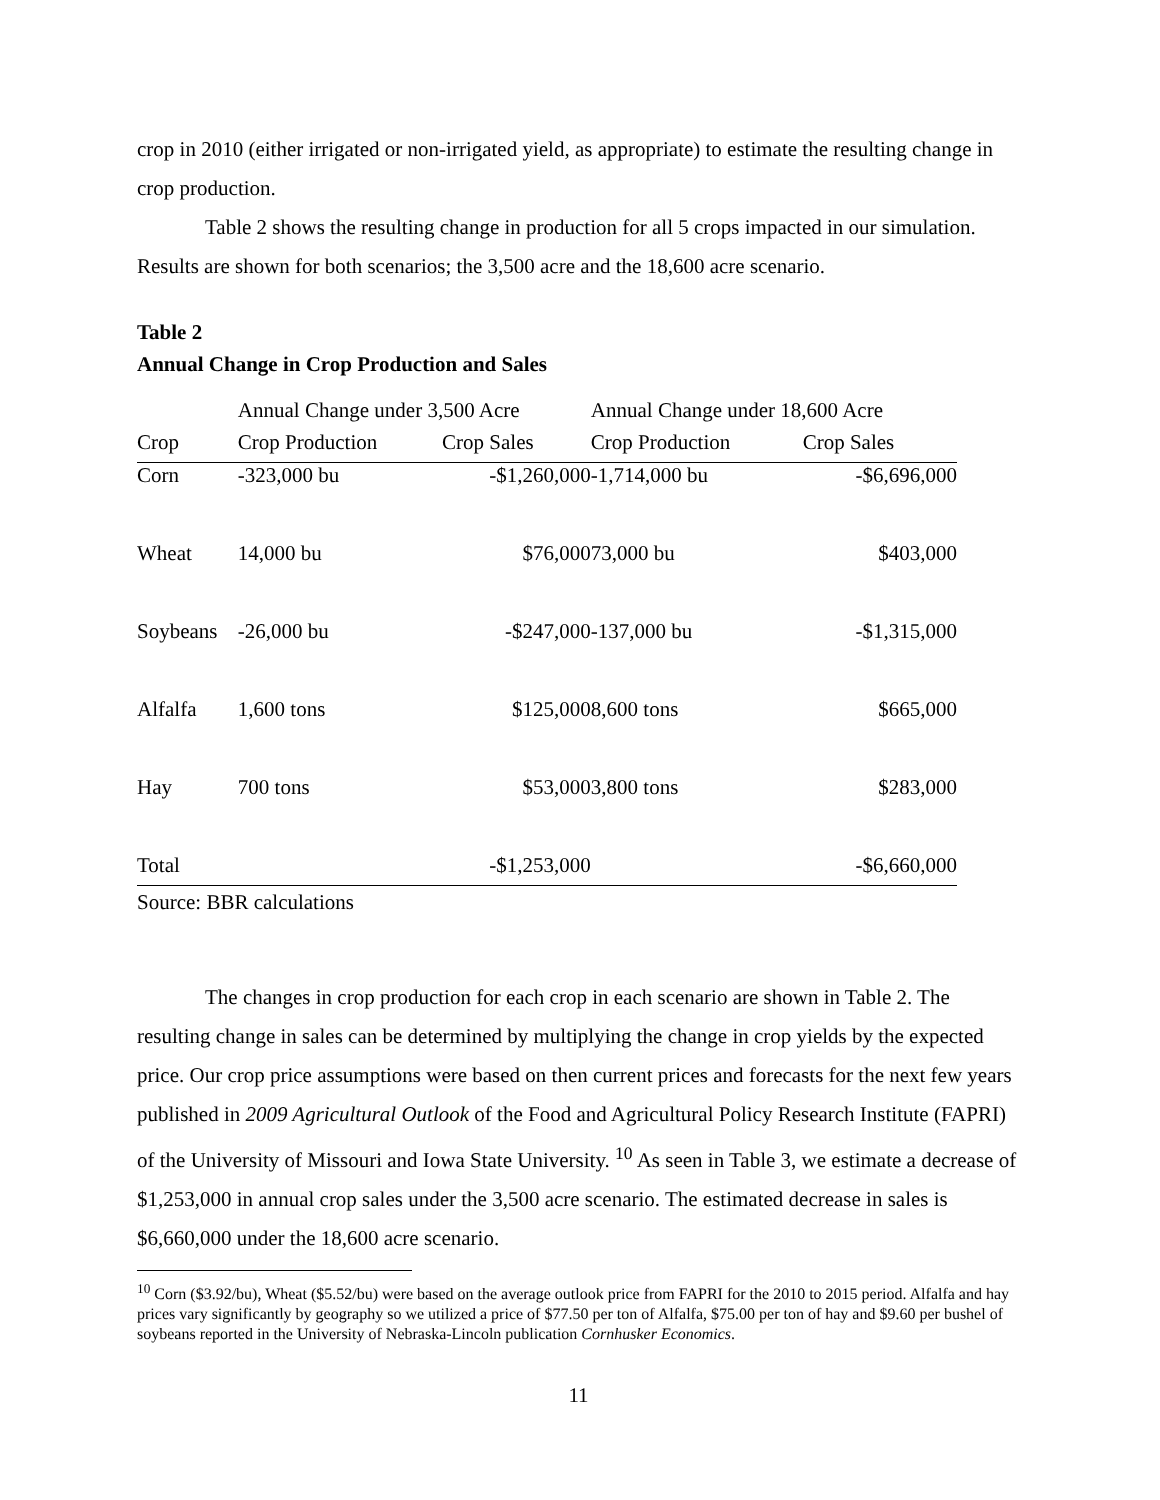crop in 2010 (either irrigated or non-irrigated yield, as appropriate) to estimate the resulting change in crop production.
Table 2 shows the resulting change in production for all 5 crops impacted in our simulation. Results are shown for both scenarios; the 3,500 acre and the 18,600 acre scenario.
Table 2
Annual Change in Crop Production and Sales
| | Annual Change under 3,500 Acre | | Annual Change under 18,600 Acre | |
| Crop | Crop Production | Crop Sales | Crop Production | Crop Sales |
| Corn | -323,000 bu | -$1,260,000 | -1,714,000 bu | -$6,696,000 |
| Wheat | 14,000 bu | $76,000 | 73,000 bu | $403,000 |
| Soybeans | -26,000 bu | -$247,000 | -137,000 bu | -$1,315,000 |
| Alfalfa | 1,600 tons | $125,000 | 8,600 tons | $665,000 |
| Hay | 700 tons | $53,000 | 3,800 tons | $283,000 |
| Total | | -$1,253,000 | | -$6,660,000 |
Source: BBR calculations
The changes in crop production for each crop in each scenario are shown in Table 2. The resulting change in sales can be determined by multiplying the change in crop yields by the expected price. Our crop price assumptions were based on then current prices and forecasts for the next few years published in 2009 Agricultural Outlook of the Food and Agricultural Policy Research Institute (FAPRI) of the University of Missouri and Iowa State University. <sup>10</sup> As seen in Table 3, we estimate a decrease of $1,253,000 in annual crop sales under the 3,500 acre scenario. The estimated decrease in sales is $6,660,000 under the 18,600 acre scenario.
<sup>10</sup> Corn ($3.92/bu), Wheat ($5.52/bu) were based on the average outlook price from FAPRI for the 2010 to 2015 period. Alfalfa and hay prices vary significantly by geography so we utilized a price of $77.50 per ton of Alfalfa, $75.00 per ton of hay and $9.60 per bushel of soybeans reported in the University of Nebraska-Lincoln publication Cornhusker Economics.
11